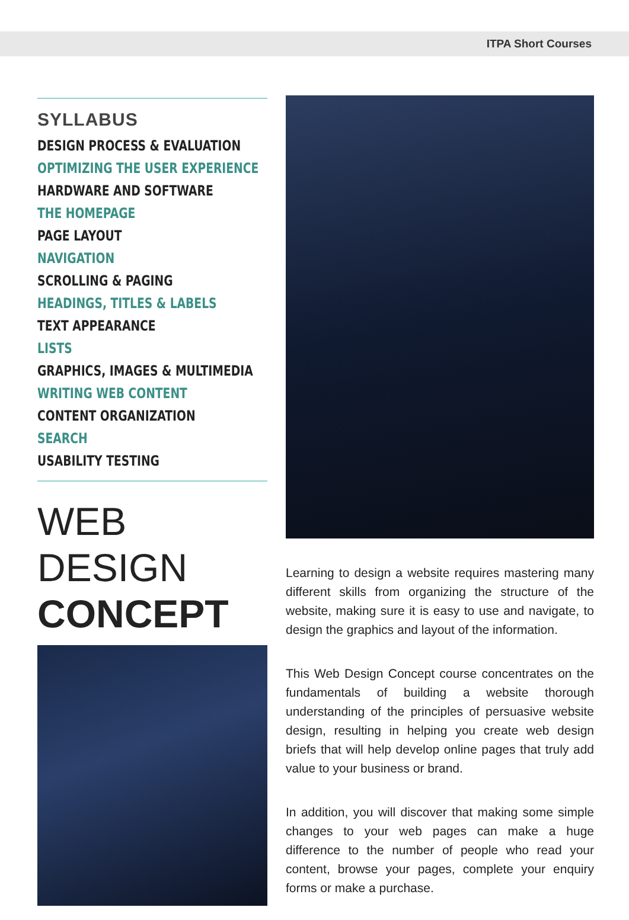ITPA Short Courses
SYLLABUS
DESIGN PROCESS & EVALUATION
OPTIMIZING THE USER EXPERIENCE
HARDWARE AND SOFTWARE
THE HOMEPAGE
PAGE LAYOUT
NAVIGATION
SCROLLING & PAGING
HEADINGS, TITLES & LABELS
TEXT APPEARANCE
LISTS
GRAPHICS, IMAGES & MULTIMEDIA
WRITING WEB CONTENT
CONTENT ORGANIZATION
SEARCH
USABILITY TESTING
WEB DESIGN
CONCEPT
Learning to design a website requires mastering many different skills from organizing the structure of the website, making sure it is easy to use and navigate, to design the graphics and layout of the information.
This Web Design Concept course concentrates on the fundamentals of building a website thorough understanding of the principles of persuasive website design, resulting in helping you create web design briefs that will help develop online pages that truly add value to your business or brand.
In addition, you will discover that making some simple changes to your web pages can make a huge difference to the number of people who read your content, browse your pages, complete your enquiry forms or make a purchase.